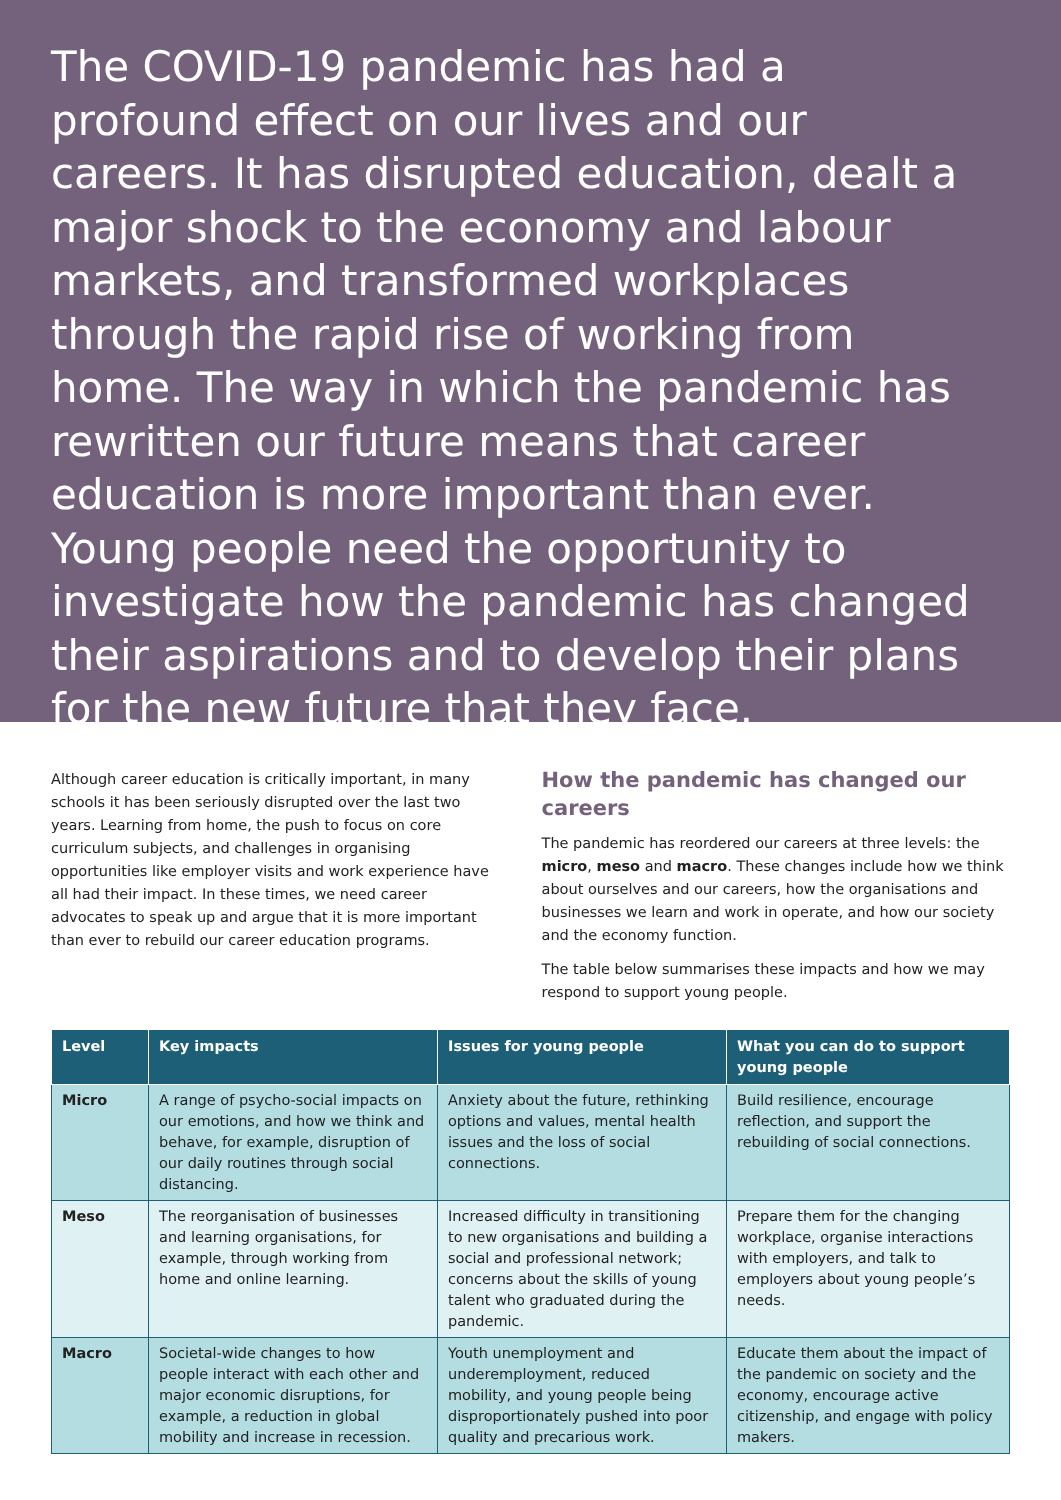The COVID-19 pandemic has had a profound effect on our lives and our careers. It has disrupted education, dealt a major shock to the economy and labour markets, and transformed workplaces through the rapid rise of working from home. The way in which the pandemic has rewritten our future means that career education is more important than ever. Young people need the opportunity to investigate how the pandemic has changed their aspirations and to develop their plans for the new future that they face.
Although career education is critically important, in many schools it has been seriously disrupted over the last two years. Learning from home, the push to focus on core curriculum subjects, and challenges in organising opportunities like employer visits and work experience have all had their impact. In these times, we need career advocates to speak up and argue that it is more important than ever to rebuild our career education programs.
How the pandemic has changed our careers
The pandemic has reordered our careers at three levels: the micro, meso and macro. These changes include how we think about ourselves and our careers, how the organisations and businesses we learn and work in operate, and how our society and the economy function.
The table below summarises these impacts and how we may respond to support young people.
| Level | Key impacts | Issues for young people | What you can do to support young people |
| --- | --- | --- | --- |
| Micro | A range of psycho-social impacts on our emotions, and how we think and behave, for example, disruption of our daily routines through social distancing. | Anxiety about the future, rethinking options and values, mental health issues and the loss of social connections. | Build resilience, encourage reflection, and support the rebuilding of social connections. |
| Meso | The reorganisation of businesses and learning organisations, for example, through working from home and online learning. | Increased difficulty in transitioning to new organisations and building a social and professional network; concerns about the skills of young talent who graduated during the pandemic. | Prepare them for the changing workplace, organise interactions with employers, and talk to employers about young people’s needs. |
| Macro | Societal-wide changes to how people interact with each other and major economic disruptions, for example, a reduction in global mobility and increase in recession. | Youth unemployment and underemployment, reduced mobility, and young people being disproportionately pushed into poor quality and precarious work. | Educate them about the impact of the pandemic on society and the economy, encourage active citizenship, and engage with policy makers. |